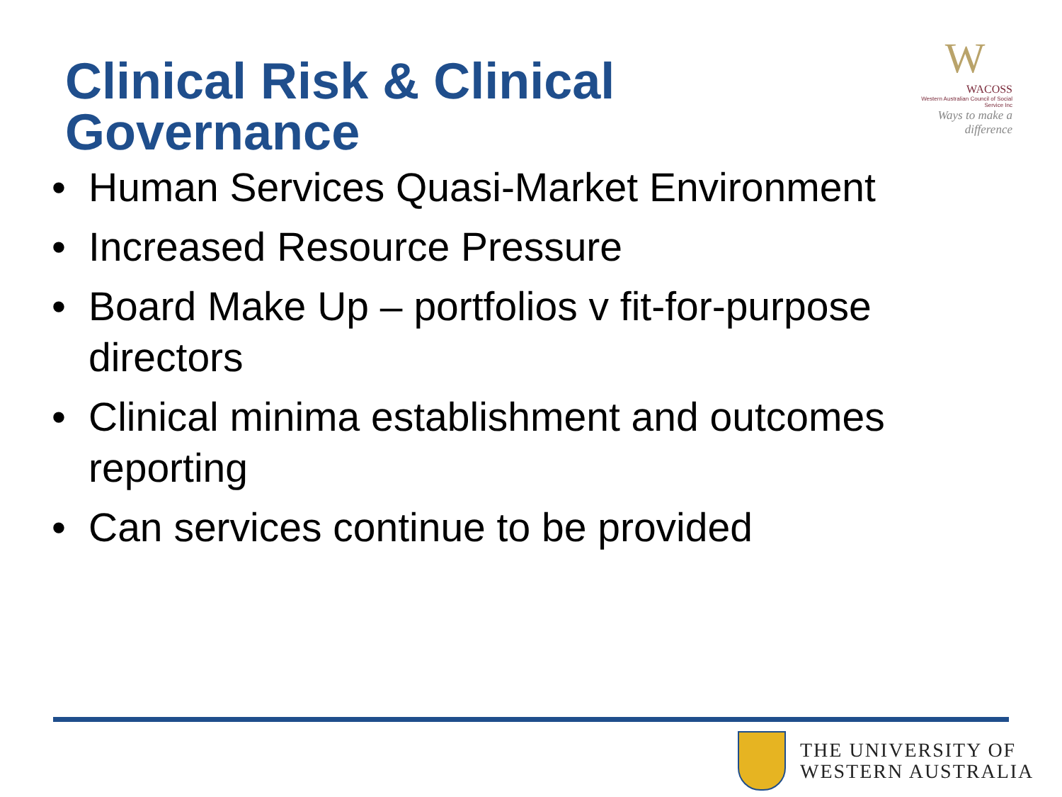Clinical Risk & Clinical Governance
W
WACOSS
Western Australian Council of Social Service Inc
Ways to make a difference
• Human Services Quasi-Market Environment
• Increased Resource Pressure
• Board Make Up – portfolios v fit-for-purpose directors
• Clinical minima establishment and outcomes reporting
• Can services continue to be provided
THE UNIVERSITY OF
WESTERN AUSTRALIA